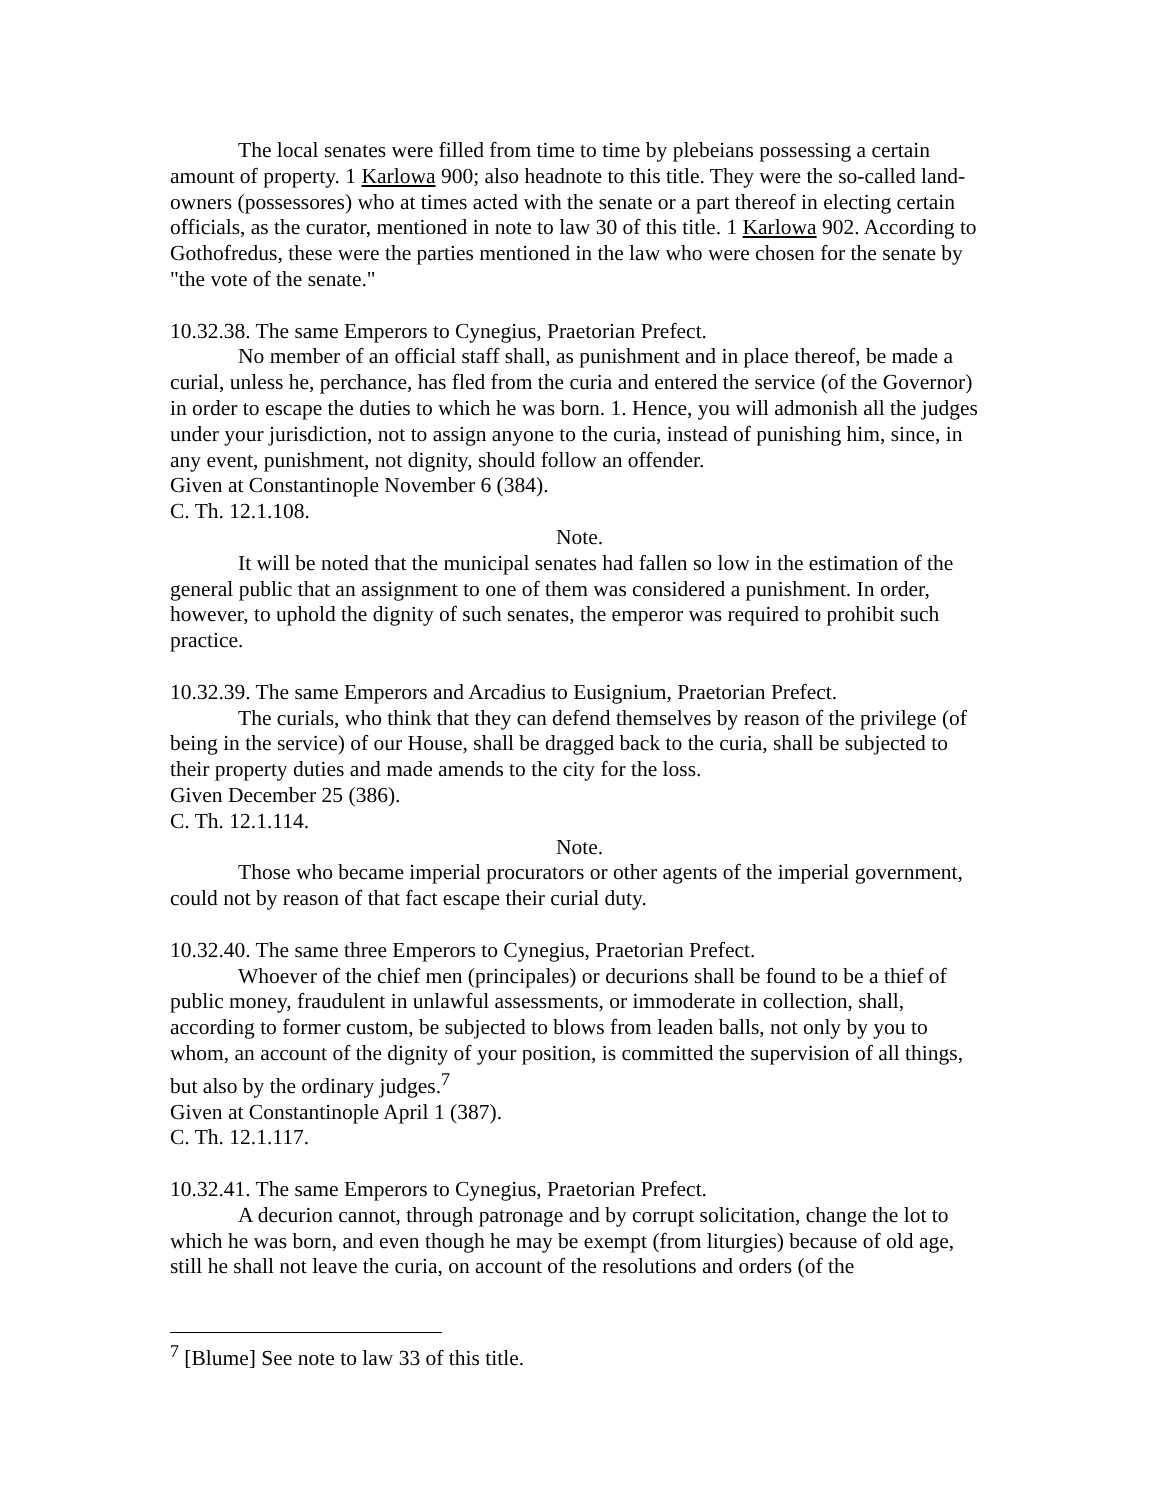The local senates were filled from time to time by plebeians possessing a certain amount of property. 1 Karlowa 900; also headnote to this title. They were the so-called land-owners (possessores) who at times acted with the senate or a part thereof in electing certain officials, as the curator, mentioned in note to law 30 of this title. 1 Karlowa 902. According to Gothofredus, these were the parties mentioned in the law who were chosen for the senate by "the vote of the senate."
10.32.38. The same Emperors to Cynegius, Praetorian Prefect.
No member of an official staff shall, as punishment and in place thereof, be made a curial, unless he, perchance, has fled from the curia and entered the service (of the Governor) in order to escape the duties to which he was born. 1. Hence, you will admonish all the judges under your jurisdiction, not to assign anyone to the curia, instead of punishing him, since, in any event, punishment, not dignity, should follow an offender.
Given at Constantinople November 6 (384).
C. Th. 12.1.108.
Note.
It will be noted that the municipal senates had fallen so low in the estimation of the general public that an assignment to one of them was considered a punishment. In order, however, to uphold the dignity of such senates, the emperor was required to prohibit such practice.
10.32.39. The same Emperors and Arcadius to Eusignium, Praetorian Prefect.
The curials, who think that they can defend themselves by reason of the privilege (of being in the service) of our House, shall be dragged back to the curia, shall be subjected to their property duties and made amends to the city for the loss.
Given December 25 (386).
C. Th. 12.1.114.
Note.
Those who became imperial procurators or other agents of the imperial government, could not by reason of that fact escape their curial duty.
10.32.40. The same three Emperors to Cynegius, Praetorian Prefect.
Whoever of the chief men (principales) or decurions shall be found to be a thief of public money, fraudulent in unlawful assessments, or immoderate in collection, shall, according to former custom, be subjected to blows from leaden balls, not only by you to whom, an account of the dignity of your position, is committed the supervision of all things, but also by the ordinary judges.<sup>7</sup>
Given at Constantinople April 1 (387).
C. Th. 12.1.117.
10.32.41. The same Emperors to Cynegius, Praetorian Prefect.
A decurion cannot, through patronage and by corrupt solicitation, change the lot to which he was born, and even though he may be exempt (from liturgies) because of old age, still he shall not leave the curia, on account of the resolutions and orders (of the
<sup>7</sup> [Blume] See note to law 33 of this title.